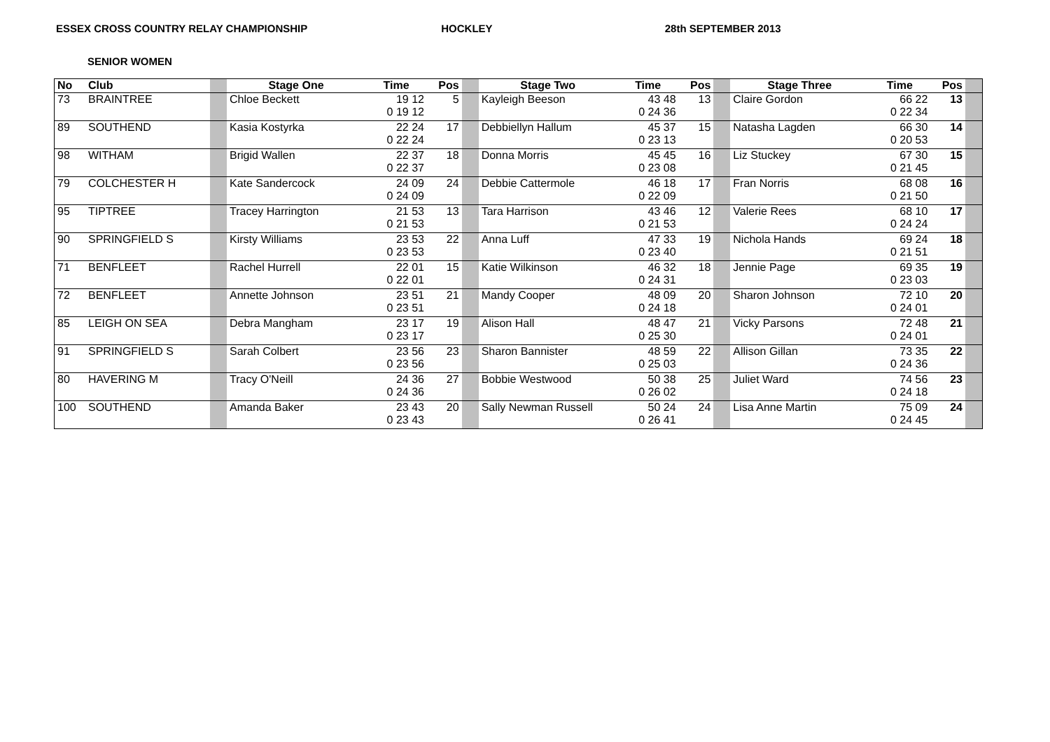ESSEX CROSS COUNTRY RELAY CHAMPIONSHIP HOCKLEY 28th SEPTEMBER 2013
SENIOR WOMEN
| No | Club | | Stage One | Time | Pos | | Stage Two | Time | Pos | | Stage Three | Time | Pos | |
| --- | --- | --- | --- | --- | --- | --- | --- | --- | --- | --- | --- | --- | --- | --- |
| 73 | BRAINTREE | | Chloe Beckett | 19 12 0 19 12 | 5 | | Kayleigh Beeson | 43 48 0 24 36 | 13 | | Claire Gordon | 66 22 0 22 34 | 13 | |
| 89 | SOUTHEND | | Kasia Kostyrka | 22 24 0 22 24 | 17 | | Debbiellyn Hallum | 45 37 0 23 13 | 15 | | Natasha Lagden | 66 30 0 20 53 | 14 | |
| 98 | WITHAM | | Brigid Wallen | 22 37 0 22 37 | 18 | | Donna Morris | 45 45 0 23 08 | 16 | | Liz Stuckey | 67 30 0 21 45 | 15 | |
| 79 | COLCHESTER H | | Kate Sandercock | 24 09 0 24 09 | 24 | | Debbie Cattermole | 46 18 0 22 09 | 17 | | Fran Norris | 68 08 0 21 50 | 16 | |
| 95 | TIPTREE | | Tracey Harrington | 21 53 0 21 53 | 13 | | Tara Harrison | 43 46 0 21 53 | 12 | | Valerie Rees | 68 10 0 24 24 | 17 | |
| 90 | SPRINGFIELD S | | Kirsty Williams | 23 53 0 23 53 | 22 | | Anna Luff | 47 33 0 23 40 | 19 | | Nichola Hands | 69 24 0 21 51 | 18 | |
| 71 | BENFLEET | | Rachel Hurrell | 22 01 0 22 01 | 15 | | Katie Wilkinson | 46 32 0 24 31 | 18 | | Jennie Page | 69 35 0 23 03 | 19 | |
| 72 | BENFLEET | | Annette Johnson | 23 51 0 23 51 | 21 | | Mandy Cooper | 48 09 0 24 18 | 20 | | Sharon Johnson | 72 10 0 24 01 | 20 | |
| 85 | LEIGH ON SEA | | Debra Mangham | 23 17 0 23 17 | 19 | | Alison Hall | 48 47 0 25 30 | 21 | | Vicky Parsons | 72 48 0 24 01 | 21 | |
| 91 | SPRINGFIELD S | | Sarah Colbert | 23 56 0 23 56 | 23 | | Sharon Bannister | 48 59 0 25 03 | 22 | | Allison Gillan | 73 35 0 24 36 | 22 | |
| 80 | HAVERING M | | Tracy O'Neill | 24 36 0 24 36 | 27 | | Bobbie Westwood | 50 38 0 26 02 | 25 | | Juliet Ward | 74 56 0 24 18 | 23 | |
| 100 | SOUTHEND | | Amanda Baker | 23 43 0 23 43 | 20 | | Sally Newman Russell | 50 24 0 26 41 | 24 | | Lisa Anne Martin | 75 09 0 24 45 | 24 | |